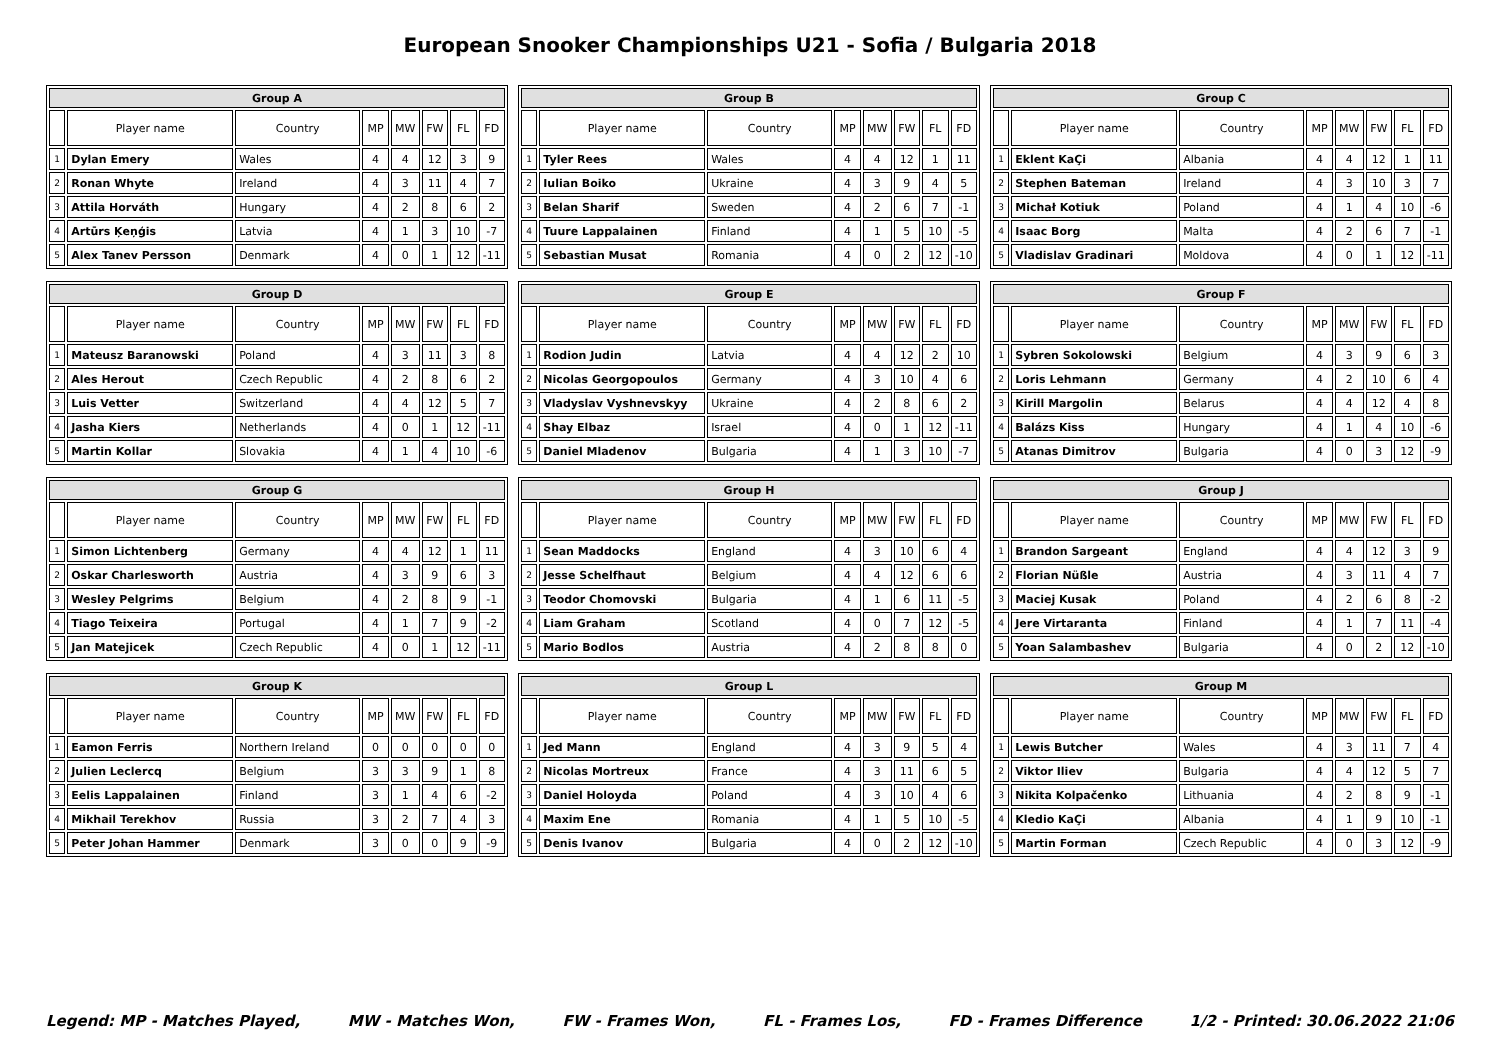European Snooker Championships U21 - Sofia / Bulgaria 2018
| Group A | | | | | | | |
| --- | --- | --- | --- | --- | --- | --- | --- |
| | Player name | Country | MP | MW | FW | FL | FD |
| 1 | Dylan Emery | Wales | 4 | 4 | 12 | 3 | 9 |
| 2 | Ronan Whyte | Ireland | 4 | 3 | 11 | 4 | 7 |
| 3 | Attila Horváth | Hungary | 4 | 2 | 8 | 6 | 2 |
| 4 | Artūrs Ķeņģis | Latvia | 4 | 1 | 3 | 10 | -7 |
| 5 | Alex Tanev Persson | Denmark | 4 | 0 | 1 | 12 | -11 |
| Group B | | | | | | | |
| --- | --- | --- | --- | --- | --- | --- | --- |
| | Player name | Country | MP | MW | FW | FL | FD |
| 1 | Tyler Rees | Wales | 4 | 4 | 12 | 1 | 11 |
| 2 | Iulian Boiko | Ukraine | 4 | 3 | 9 | 4 | 5 |
| 3 | Belan Sharif | Sweden | 4 | 2 | 6 | 7 | -1 |
| 4 | Tuure Lappalainen | Finland | 4 | 1 | 5 | 10 | -5 |
| 5 | Sebastian Musat | Romania | 4 | 0 | 2 | 12 | -10 |
| Group C | | | | | | | |
| --- | --- | --- | --- | --- | --- | --- | --- |
| | Player name | Country | MP | MW | FW | FL | FD |
| 1 | Eklent KaÇi | Albania | 4 | 4 | 12 | 1 | 11 |
| 2 | Stephen Bateman | Ireland | 4 | 3 | 10 | 3 | 7 |
| 3 | Michał Kotiuk | Poland | 4 | 1 | 4 | 10 | -6 |
| 4 | Isaac Borg | Malta | 4 | 2 | 6 | 7 | -1 |
| 5 | Vladislav Gradinari | Moldova | 4 | 0 | 1 | 12 | -11 |
| Group D | | | | | | | |
| --- | --- | --- | --- | --- | --- | --- | --- |
| | Player name | Country | MP | MW | FW | FL | FD |
| 1 | Mateusz Baranowski | Poland | 4 | 3 | 11 | 3 | 8 |
| 2 | Ales Herout | Czech Republic | 4 | 2 | 8 | 6 | 2 |
| 3 | Luis Vetter | Switzerland | 4 | 4 | 12 | 5 | 7 |
| 4 | Jasha Kiers | Netherlands | 4 | 0 | 1 | 12 | -11 |
| 5 | Martin Kollar | Slovakia | 4 | 1 | 4 | 10 | -6 |
| Group E | | | | | | | |
| --- | --- | --- | --- | --- | --- | --- | --- |
| | Player name | Country | MP | MW | FW | FL | FD |
| 1 | Rodion Judin | Latvia | 4 | 4 | 12 | 2 | 10 |
| 2 | Nicolas Georgopoulos | Germany | 4 | 3 | 10 | 4 | 6 |
| 3 | Vladyslav Vyshnevskyy | Ukraine | 4 | 2 | 8 | 6 | 2 |
| 4 | Shay Elbaz | Israel | 4 | 0 | 1 | 12 | -11 |
| 5 | Daniel Mladenov | Bulgaria | 4 | 1 | 3 | 10 | -7 |
| Group F | | | | | | | |
| --- | --- | --- | --- | --- | --- | --- | --- |
| | Player name | Country | MP | MW | FW | FL | FD |
| 1 | Sybren Sokolowski | Belgium | 4 | 3 | 9 | 6 | 3 |
| 2 | Loris Lehmann | Germany | 4 | 2 | 10 | 6 | 4 |
| 3 | Kirill Margolin | Belarus | 4 | 4 | 12 | 4 | 8 |
| 4 | Balázs Kiss | Hungary | 4 | 1 | 4 | 10 | -6 |
| 5 | Atanas Dimitrov | Bulgaria | 4 | 0 | 3 | 12 | -9 |
| Group G | | | | | | | |
| --- | --- | --- | --- | --- | --- | --- | --- |
| | Player name | Country | MP | MW | FW | FL | FD |
| 1 | Simon Lichtenberg | Germany | 4 | 4 | 12 | 1 | 11 |
| 2 | Oskar Charlesworth | Austria | 4 | 3 | 9 | 6 | 3 |
| 3 | Wesley Pelgrims | Belgium | 4 | 2 | 8 | 9 | -1 |
| 4 | Tiago Teixeira | Portugal | 4 | 1 | 7 | 9 | -2 |
| 5 | Jan Matejicek | Czech Republic | 4 | 0 | 1 | 12 | -11 |
| Group H | | | | | | | |
| --- | --- | --- | --- | --- | --- | --- | --- |
| | Player name | Country | MP | MW | FW | FL | FD |
| 1 | Sean Maddocks | England | 4 | 3 | 10 | 6 | 4 |
| 2 | Jesse Schelfhaut | Belgium | 4 | 4 | 12 | 6 | 6 |
| 3 | Teodor Chomovski | Bulgaria | 4 | 1 | 6 | 11 | -5 |
| 4 | Liam Graham | Scotland | 4 | 0 | 7 | 12 | -5 |
| 5 | Mario Bodlos | Austria | 4 | 2 | 8 | 8 | 0 |
| Group J | | | | | | | |
| --- | --- | --- | --- | --- | --- | --- | --- |
| | Player name | Country | MP | MW | FW | FL | FD |
| 1 | Brandon Sargeant | England | 4 | 4 | 12 | 3 | 9 |
| 2 | Florian Nüßle | Austria | 4 | 3 | 11 | 4 | 7 |
| 3 | Maciej Kusak | Poland | 4 | 2 | 6 | 8 | -2 |
| 4 | Jere Virtaranta | Finland | 4 | 1 | 7 | 11 | -4 |
| 5 | Yoan Salambashev | Bulgaria | 4 | 0 | 2 | 12 | -10 |
| Group K | | | | | | | |
| --- | --- | --- | --- | --- | --- | --- | --- |
| | Player name | Country | MP | MW | FW | FL | FD |
| 1 | Eamon Ferris | Northern Ireland | 0 | 0 | 0 | 0 | 0 |
| 2 | Julien Leclercq | Belgium | 3 | 3 | 9 | 1 | 8 |
| 3 | Eelis Lappalainen | Finland | 3 | 1 | 4 | 6 | -2 |
| 4 | Mikhail Terekhov | Russia | 3 | 2 | 7 | 4 | 3 |
| 5 | Peter Johan Hammer | Denmark | 3 | 0 | 0 | 9 | -9 |
| Group L | | | | | | | |
| --- | --- | --- | --- | --- | --- | --- | --- |
| | Player name | Country | MP | MW | FW | FL | FD |
| 1 | Jed Mann | England | 4 | 3 | 9 | 5 | 4 |
| 2 | Nicolas Mortreux | France | 4 | 3 | 11 | 6 | 5 |
| 3 | Daniel Holoyda | Poland | 4 | 3 | 10 | 4 | 6 |
| 4 | Maxim Ene | Romania | 4 | 1 | 5 | 10 | -5 |
| 5 | Denis Ivanov | Bulgaria | 4 | 0 | 2 | 12 | -10 |
| Group M | | | | | | | |
| --- | --- | --- | --- | --- | --- | --- | --- |
| | Player name | Country | MP | MW | FW | FL | FD |
| 1 | Lewis Butcher | Wales | 4 | 3 | 11 | 7 | 4 |
| 2 | Viktor Iliev | Bulgaria | 4 | 4 | 12 | 5 | 7 |
| 3 | Nikita Kolpačenko | Lithuania | 4 | 2 | 8 | 9 | -1 |
| 4 | Kledio KaÇi | Albania | 4 | 1 | 9 | 10 | -1 |
| 5 | Martin Forman | Czech Republic | 4 | 0 | 3 | 12 | -9 |
Legend: MP - Matches Played, MW - Matches Won, FW - Frames Won, FL - Frames Los, FD - Frames Difference 1/2 - Printed: 30.06.2022 21:06